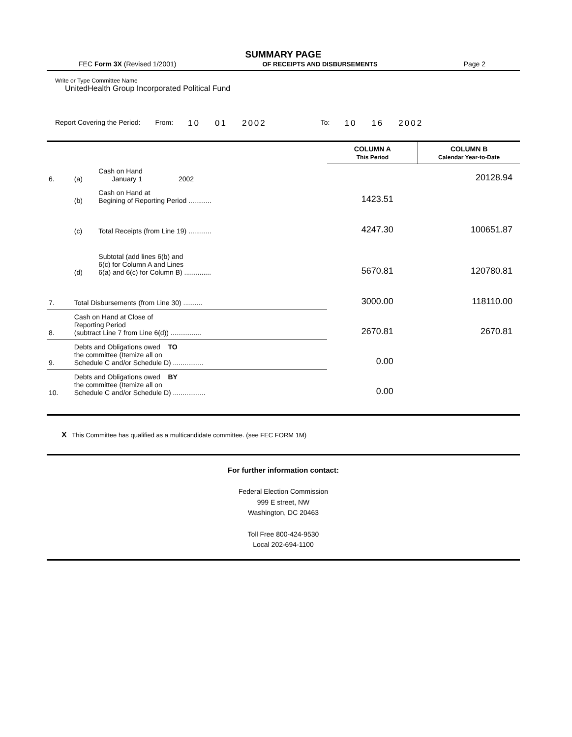SUMMARY PAGE
FEC Form 3X (Revised 1/2001) OF RECEIPTS AND DISBURSEMENTS Page 2
Write or Type Committee Name
UnitedHealth Group Incorporated Political Fund
Report Covering the Period: From: 10 01 2002 To: 10 16 2002
| | | | COLUMN A This Period | COLUMN B Calendar Year-to-Date |
| --- | --- | --- | --- | --- |
| 6. | (a) | Cash on Hand January 1 2002 | | 20128.94 |
| | (b) | Cash on Hand at Begining of Reporting Period ............ | 1423.51 | |
| | (c) | Total Receipts (from Line 19) ............ | 4247.30 | 100651.87 |
| | (d) | Subtotal (add lines 6(b) and 6(c) for Column A and Lines 6(a) and 6(c) for Column B) .............. | 5670.81 | 120780.81 |
| 7. | Total Disbursements (from Line 30) .......... | | 3000.00 | 118110.00 |
| 8. | Cash on Hand at Close of Reporting Period (subtract Line 7 from Line 6(d)) ................ | | 2670.81 | 2670.81 |
| 9. | Debts and Obligations owed TO the committee (Itemize all on Schedule C and/or Schedule D) ................ | | 0.00 | |
| 10. | Debts and Obligations owed BY the committee (Itemize all on Schedule C and/or Schedule D) ................. | | 0.00 | |
X This Committee has qualified as a multicandidate committee. (see FEC FORM 1M)
For further information contact:
Federal Election Commission
999 E street, NW
Washington, DC 20463
Toll Free 800-424-9530
Local 202-694-1100